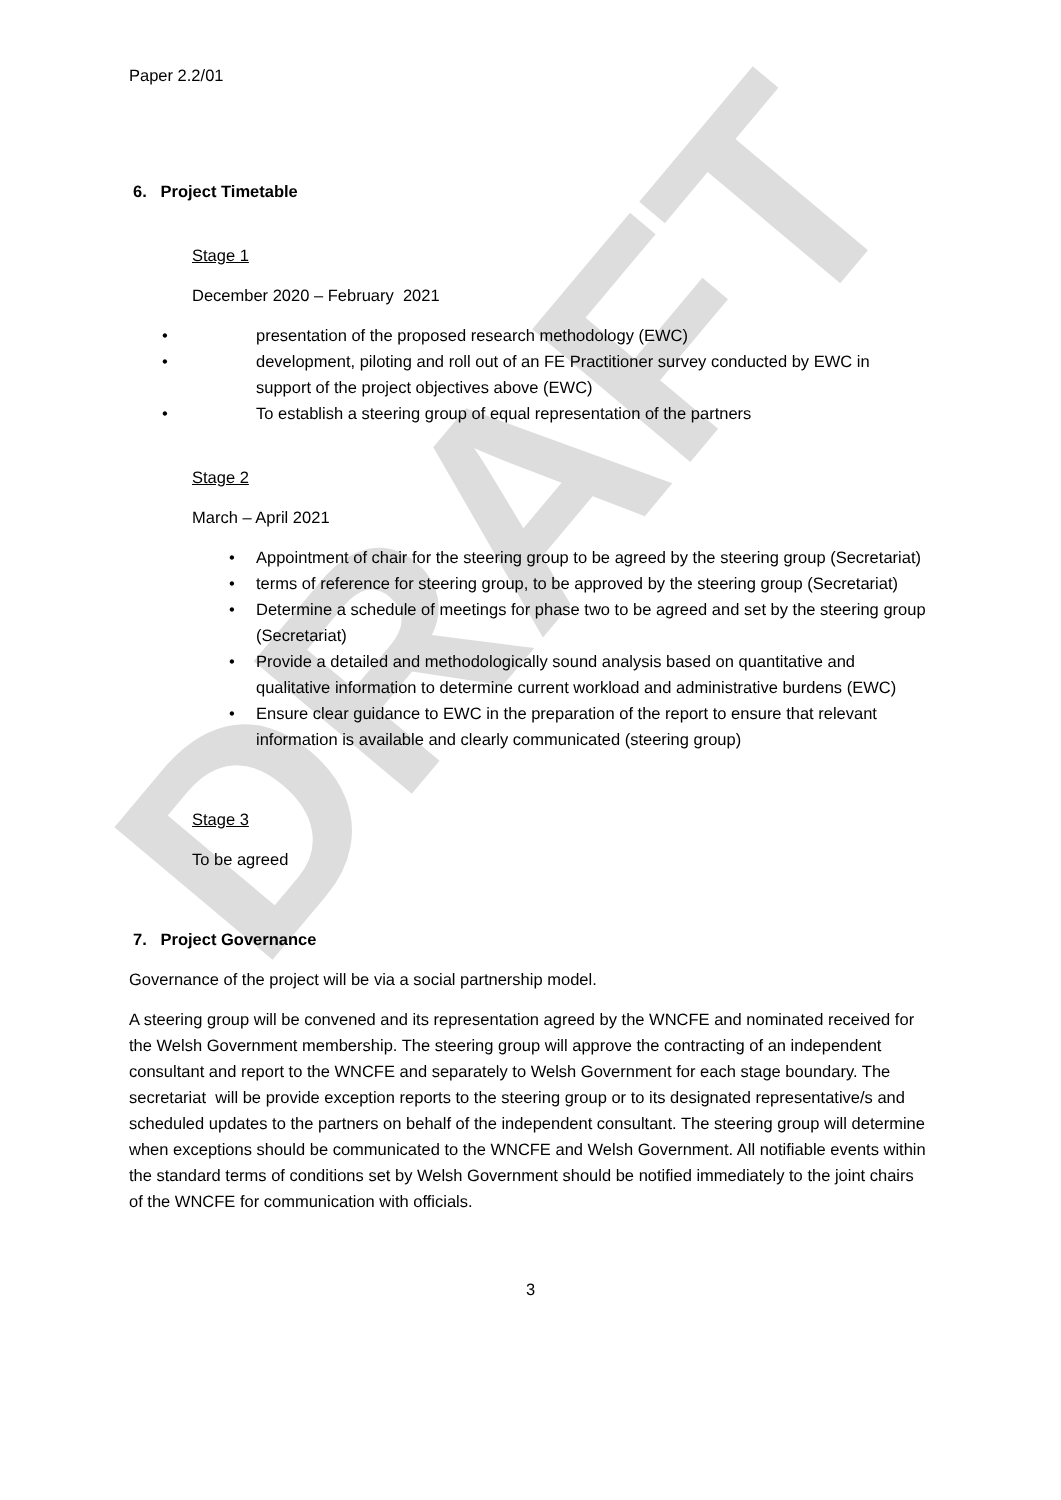DRAFT
Paper 2.2/01
6. Project Timetable
Stage 1
December 2020 – February 2021
• presentation of the proposed research methodology (EWC)
• development, piloting and roll out of an FE Practitioner survey conducted by EWC in support of the project objectives above (EWC)
• To establish a steering group of equal representation of the partners
Stage 2
March – April 2021
• Appointment of chair for the steering group to be agreed by the steering group (Secretariat)
• terms of reference for steering group, to be approved by the steering group (Secretariat)
• Determine a schedule of meetings for phase two to be agreed and set by the steering group (Secretariat)
• Provide a detailed and methodologically sound analysis based on quantitative and qualitative information to determine current workload and administrative burdens (EWC)
• Ensure clear guidance to EWC in the preparation of the report to ensure that relevant information is available and clearly communicated (steering group)
Stage 3
To be agreed
7. Project Governance
Governance of the project will be via a social partnership model.
A steering group will be convened and its representation agreed by the WNCFE and nominated received for the Welsh Government membership. The steering group will approve the contracting of an independent consultant and report to the WNCFE and separately to Welsh Government for each stage boundary. The secretariat will be provide exception reports to the steering group or to its designated representative/s and scheduled updates to the partners on behalf of the independent consultant. The steering group will determine when exceptions should be communicated to the WNCFE and Welsh Government. All notifiable events within the standard terms of conditions set by Welsh Government should be notified immediately to the joint chairs of the WNCFE for communication with officials.
3